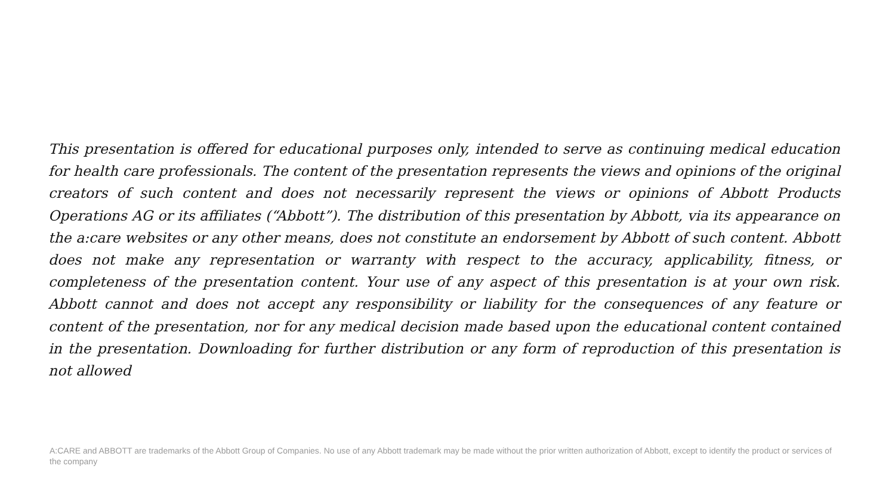This presentation is offered for educational purposes only, intended to serve as continuing medical education for health care professionals. The content of the presentation represents the views and opinions of the original creators of such content and does not necessarily represent the views or opinions of Abbott Products Operations AG or its affiliates (“Abbott”). The distribution of this presentation by Abbott, via its appearance on the a:care websites or any other means, does not constitute an endorsement by Abbott of such content. Abbott does not make any representation or warranty with respect to the accuracy, applicability, fitness, or completeness of the presentation content. Your use of any aspect of this presentation is at your own risk. Abbott cannot and does not accept any responsibility or liability for the consequences of any feature or content of the presentation, nor for any medical decision made based upon the educational content contained in the presentation. Downloading for further distribution or any form of reproduction of this presentation is not allowed
A:CARE and ABBOTT are trademarks of the Abbott Group of Companies. No use of any Abbott trademark may be made without the prior written authorization of Abbott, except to identify the product or services of the company